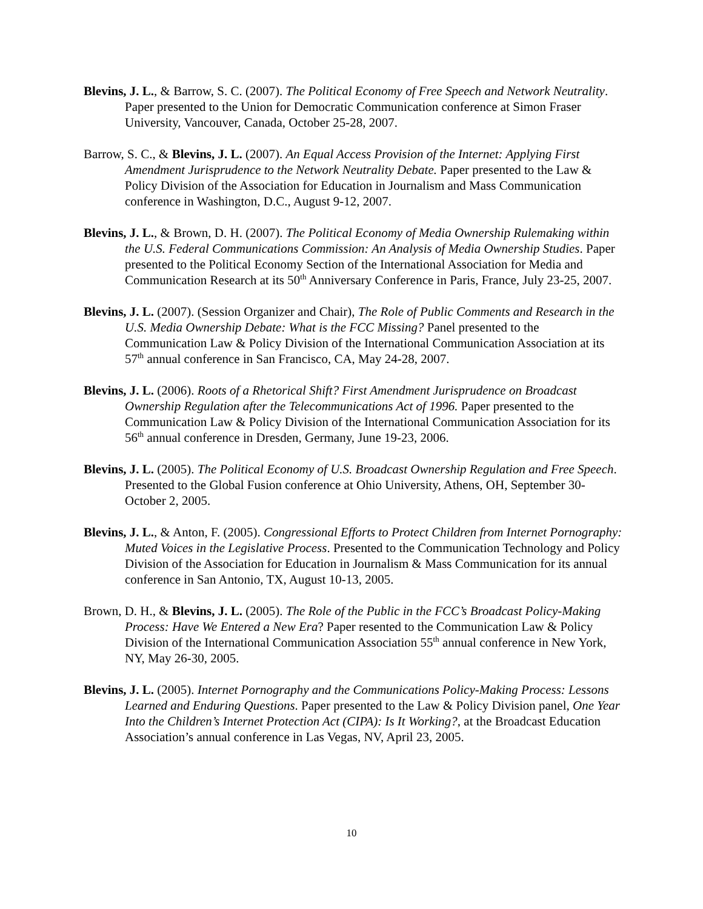Blevins, J. L., & Barrow, S. C. (2007). The Political Economy of Free Speech and Network Neutrality. Paper presented to the Union for Democratic Communication conference at Simon Fraser University, Vancouver, Canada, October 25-28, 2007.
Barrow, S. C., & Blevins, J. L. (2007). An Equal Access Provision of the Internet: Applying First Amendment Jurisprudence to the Network Neutrality Debate. Paper presented to the Law & Policy Division of the Association for Education in Journalism and Mass Communication conference in Washington, D.C., August 9-12, 2007.
Blevins, J. L., & Brown, D. H. (2007). The Political Economy of Media Ownership Rulemaking within the U.S. Federal Communications Commission: An Analysis of Media Ownership Studies. Paper presented to the Political Economy Section of the International Association for Media and Communication Research at its 50<sup>th</sup> Anniversary Conference in Paris, France, July 23-25, 2007.
Blevins, J. L. (2007). (Session Organizer and Chair), The Role of Public Comments and Research in the U.S. Media Ownership Debate: What is the FCC Missing? Panel presented to the Communication Law & Policy Division of the International Communication Association at its 57<sup>th</sup> annual conference in San Francisco, CA, May 24-28, 2007.
Blevins, J. L. (2006). Roots of a Rhetorical Shift? First Amendment Jurisprudence on Broadcast Ownership Regulation after the Telecommunications Act of 1996. Paper presented to the Communication Law & Policy Division of the International Communication Association for its 56<sup>th</sup> annual conference in Dresden, Germany, June 19-23, 2006.
Blevins, J. L. (2005). The Political Economy of U.S. Broadcast Ownership Regulation and Free Speech. Presented to the Global Fusion conference at Ohio University, Athens, OH, September 30-October 2, 2005.
Blevins, J. L., & Anton, F. (2005). Congressional Efforts to Protect Children from Internet Pornography: Muted Voices in the Legislative Process. Presented to the Communication Technology and Policy Division of the Association for Education in Journalism & Mass Communication for its annual conference in San Antonio, TX, August 10-13, 2005.
Brown, D. H., & Blevins, J. L. (2005). The Role of the Public in the FCC’s Broadcast Policy-Making Process: Have We Entered a New Era? Paper resented to the Communication Law & Policy Division of the International Communication Association 55<sup>th</sup> annual conference in New York, NY, May 26-30, 2005.
Blevins, J. L. (2005). Internet Pornography and the Communications Policy-Making Process: Lessons Learned and Enduring Questions. Paper presented to the Law & Policy Division panel, One Year Into the Children’s Internet Protection Act (CIPA): Is It Working?, at the Broadcast Education Association’s annual conference in Las Vegas, NV, April 23, 2005.
10